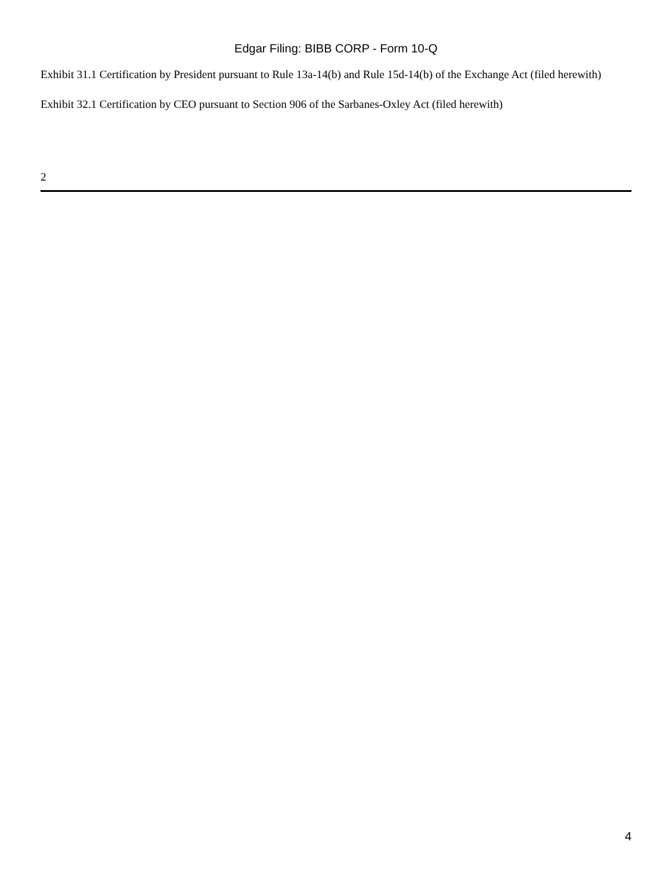Edgar Filing: BIBB CORP - Form 10-Q
Exhibit 31.1 Certification by President pursuant to Rule 13a-14(b) and Rule 15d-14(b) of the Exchange Act (filed herewith)
Exhibit 32.1 Certification by CEO pursuant to Section 906 of the Sarbanes-Oxley Act (filed herewith)
2
4